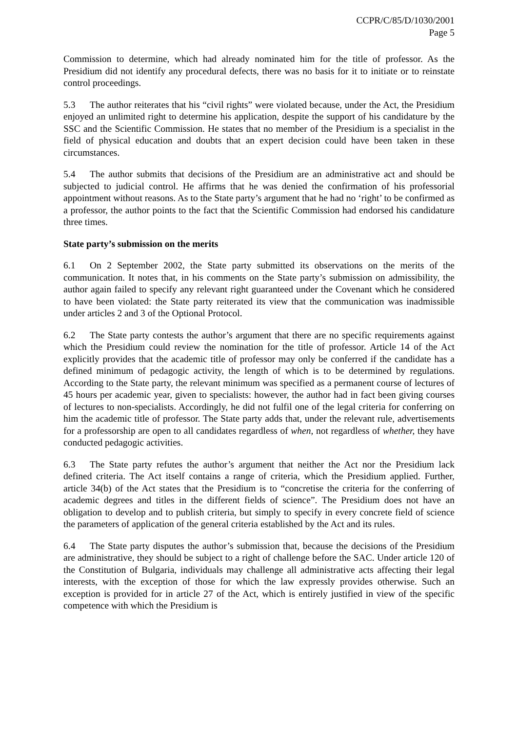CCPR/C/85/D/1030/2001
Page 5
Commission to determine, which had already nominated him for the title of professor. As the Presidium did not identify any procedural defects, there was no basis for it to initiate or to reinstate control proceedings.
5.3 The author reiterates that his “civil rights” were violated because, under the Act, the Presidium enjoyed an unlimited right to determine his application, despite the support of his candidature by the SSC and the Scientific Commission. He states that no member of the Presidium is a specialist in the field of physical education and doubts that an expert decision could have been taken in these circumstances.
5.4 The author submits that decisions of the Presidium are an administrative act and should be subjected to judicial control. He affirms that he was denied the confirmation of his professorial appointment without reasons. As to the State party’s argument that he had no ‘right’ to be confirmed as a professor, the author points to the fact that the Scientific Commission had endorsed his candidature three times.
State party’s submission on the merits
6.1 On 2 September 2002, the State party submitted its observations on the merits of the communication. It notes that, in his comments on the State party’s submission on admissibility, the author again failed to specify any relevant right guaranteed under the Covenant which he considered to have been violated: the State party reiterated its view that the communication was inadmissible under articles 2 and 3 of the Optional Protocol.
6.2 The State party contests the author’s argument that there are no specific requirements against which the Presidium could review the nomination for the title of professor. Article 14 of the Act explicitly provides that the academic title of professor may only be conferred if the candidate has a defined minimum of pedagogic activity, the length of which is to be determined by regulations. According to the State party, the relevant minimum was specified as a permanent course of lectures of 45 hours per academic year, given to specialists: however, the author had in fact been giving courses of lectures to non-specialists. Accordingly, he did not fulfil one of the legal criteria for conferring on him the academic title of professor. The State party adds that, under the relevant rule, advertisements for a professorship are open to all candidates regardless of when, not regardless of whether, they have conducted pedagogic activities.
6.3 The State party refutes the author’s argument that neither the Act nor the Presidium lack defined criteria. The Act itself contains a range of criteria, which the Presidium applied. Further, article 34(b) of the Act states that the Presidium is to “concretise the criteria for the conferring of academic degrees and titles in the different fields of science”. The Presidium does not have an obligation to develop and to publish criteria, but simply to specify in every concrete field of science the parameters of application of the general criteria established by the Act and its rules.
6.4 The State party disputes the author’s submission that, because the decisions of the Presidium are administrative, they should be subject to a right of challenge before the SAC. Under article 120 of the Constitution of Bulgaria, individuals may challenge all administrative acts affecting their legal interests, with the exception of those for which the law expressly provides otherwise. Such an exception is provided for in article 27 of the Act, which is entirely justified in view of the specific competence with which the Presidium is